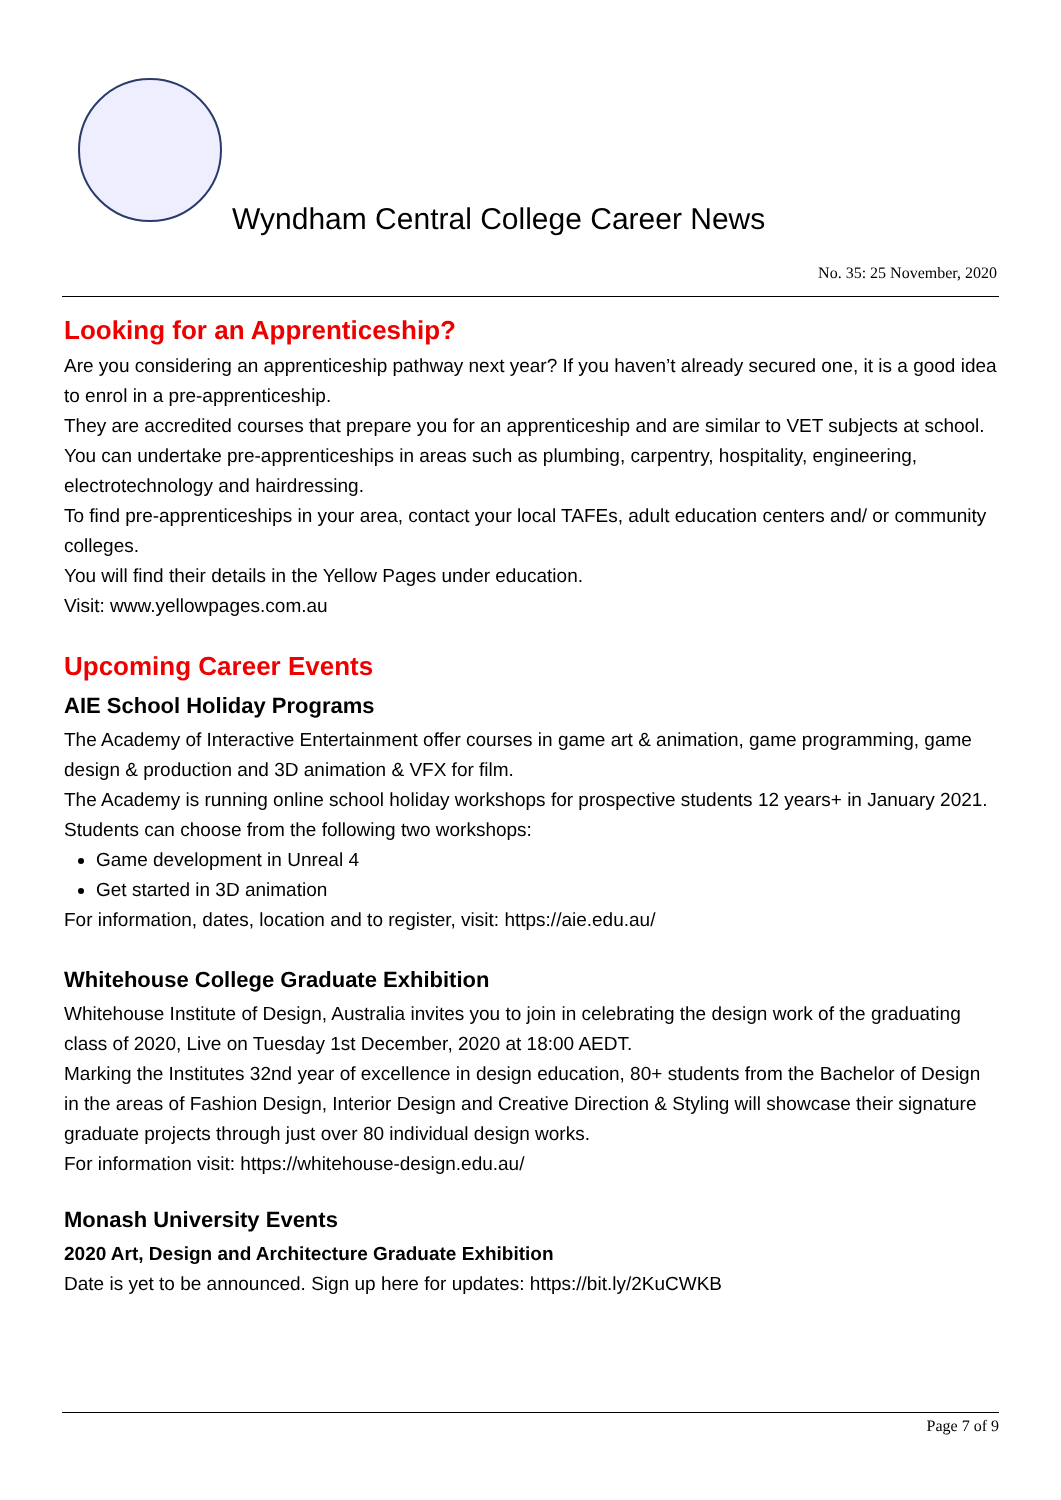Wyndham Central College Career News
No. 35: 25 November, 2020
Looking for an Apprenticeship?
Are you considering an apprenticeship pathway next year? If you haven’t already secured one, it is a good idea to enrol in a pre-apprenticeship.
They are accredited courses that prepare you for an apprenticeship and are similar to VET subjects at school.
You can undertake pre-apprenticeships in areas such as plumbing, carpentry, hospitality, engineering, electrotechnology and hairdressing.
To find pre-apprenticeships in your area, contact your local TAFEs, adult education centers and/ or community colleges.
You will find their details in the Yellow Pages under education.
Visit: www.yellowpages.com.au
Upcoming Career Events
AIE School Holiday Programs
The Academy of Interactive Entertainment offer courses in game art & animation, game programming, game design & production and 3D animation & VFX for film.
The Academy is running online school holiday workshops for prospective students 12 years+ in January 2021. Students can choose from the following two workshops:
Game development in Unreal 4
Get started in 3D animation
For information, dates, location and to register, visit: https://aie.edu.au/
Whitehouse College Graduate Exhibition
Whitehouse Institute of Design, Australia invites you to join in celebrating the design work of the graduating class of 2020, Live on Tuesday 1st December, 2020 at 18:00 AEDT.
Marking the Institutes 32nd year of excellence in design education, 80+ students from the Bachelor of Design in the areas of Fashion Design, Interior Design and Creative Direction & Styling will showcase their signature graduate projects through just over 80 individual design works.
For information visit: https://whitehouse-design.edu.au/
Monash University Events
2020 Art, Design and Architecture Graduate Exhibition
Date is yet to be announced. Sign up here for updates: https://bit.ly/2KuCWKB
Page 7 of 9